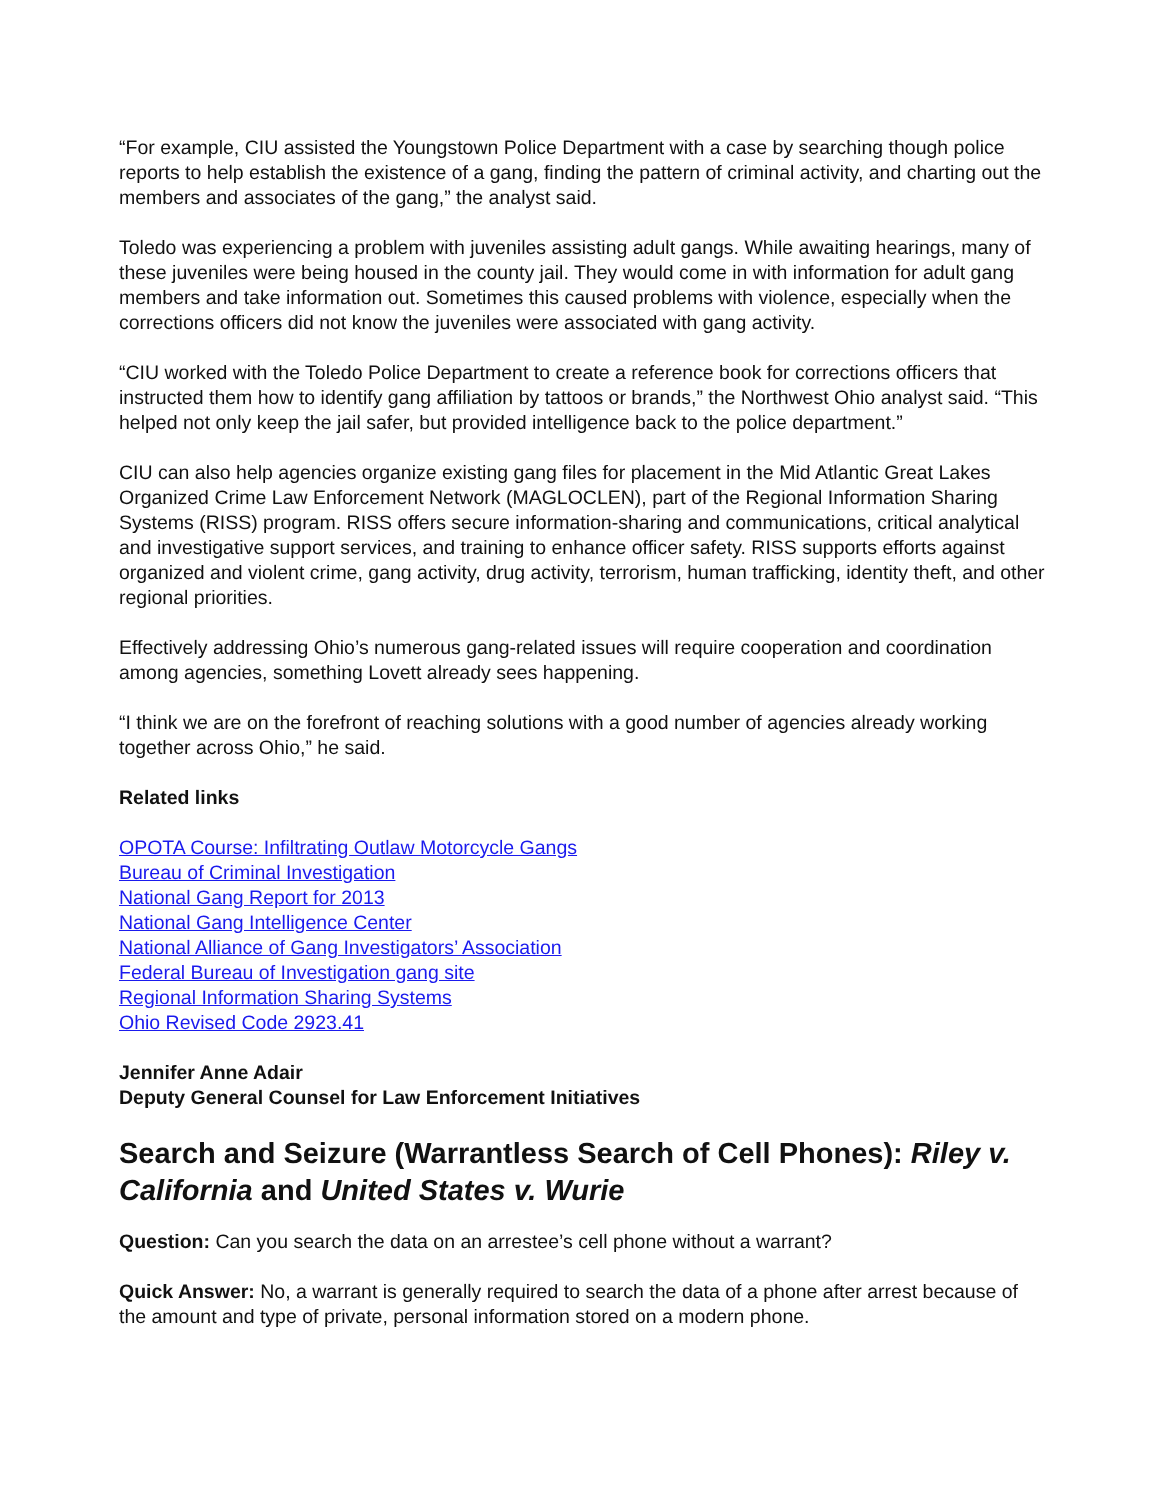“For example, CIU assisted the Youngstown Police Department with a case by searching though police reports to help establish the existence of a gang, finding the pattern of criminal activity, and charting out the members and associates of the gang,” the analyst said.
Toledo was experiencing a problem with juveniles assisting adult gangs. While awaiting hearings, many of these juveniles were being housed in the county jail. They would come in with information for adult gang members and take information out. Sometimes this caused problems with violence, especially when the corrections officers did not know the juveniles were associated with gang activity.
“CIU worked with the Toledo Police Department to create a reference book for corrections officers that instructed them how to identify gang affiliation by tattoos or brands,” the Northwest Ohio analyst said. “This helped not only keep the jail safer, but provided intelligence back to the police department.”
CIU can also help agencies organize existing gang files for placement in the Mid Atlantic Great Lakes Organized Crime Law Enforcement Network (MAGLOCLEN), part of the Regional Information Sharing Systems (RISS) program. RISS offers secure information-sharing and communications, critical analytical and investigative support services, and training to enhance officer safety. RISS supports efforts against organized and violent crime, gang activity, drug activity, terrorism, human trafficking, identity theft, and other regional priorities.
Effectively addressing Ohio’s numerous gang-related issues will require cooperation and coordination among agencies, something Lovett already sees happening.
“I think we are on the forefront of reaching solutions with a good number of agencies already working together across Ohio,” he said.
Related links
OPOTA Course: Infiltrating Outlaw Motorcycle Gangs
Bureau of Criminal Investigation
National Gang Report for 2013
National Gang Intelligence Center
National Alliance of Gang Investigators’ Association
Federal Bureau of Investigation gang site
Regional Information Sharing Systems
Ohio Revised Code 2923.41
Jennifer Anne Adair
Deputy General Counsel for Law Enforcement Initiatives
Search and Seizure (Warrantless Search of Cell Phones): Riley v. California and United States v. Wurie
Question: Can you search the data on an arrestee’s cell phone without a warrant?
Quick Answer: No, a warrant is generally required to search the data of a phone after arrest because of the amount and type of private, personal information stored on a modern phone.